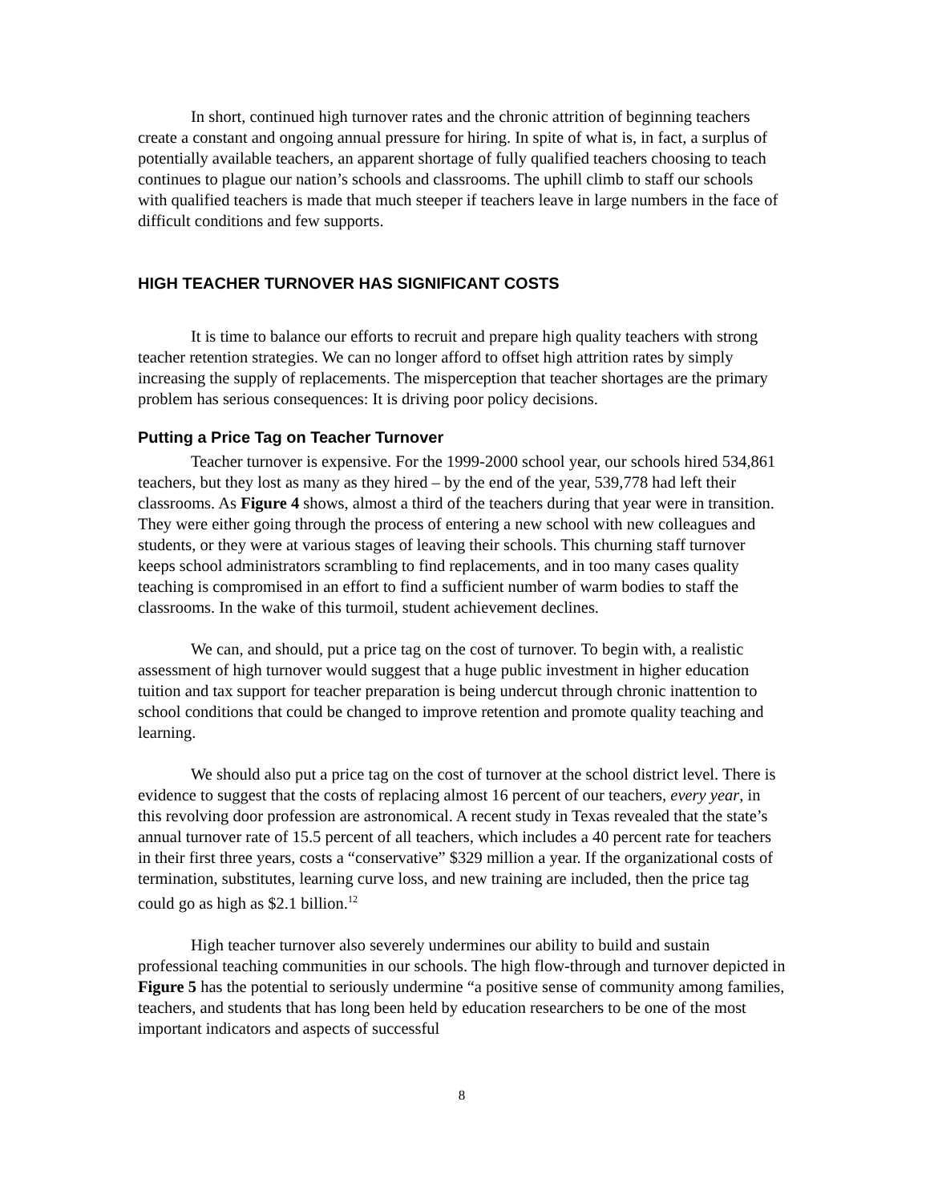In short, continued high turnover rates and the chronic attrition of beginning teachers create a constant and ongoing annual pressure for hiring. In spite of what is, in fact, a surplus of potentially available teachers, an apparent shortage of fully qualified teachers choosing to teach continues to plague our nation’s schools and classrooms. The uphill climb to staff our schools with qualified teachers is made that much steeper if teachers leave in large numbers in the face of difficult conditions and few supports.
HIGH TEACHER TURNOVER HAS SIGNIFICANT COSTS
It is time to balance our efforts to recruit and prepare high quality teachers with strong teacher retention strategies. We can no longer afford to offset high attrition rates by simply increasing the supply of replacements. The misperception that teacher shortages are the primary problem has serious consequences: It is driving poor policy decisions.
Putting a Price Tag on Teacher Turnover
Teacher turnover is expensive. For the 1999-2000 school year, our schools hired 534,861 teachers, but they lost as many as they hired – by the end of the year, 539,778 had left their classrooms. As Figure 4 shows, almost a third of the teachers during that year were in transition. They were either going through the process of entering a new school with new colleagues and students, or they were at various stages of leaving their schools. This churning staff turnover keeps school administrators scrambling to find replacements, and in too many cases quality teaching is compromised in an effort to find a sufficient number of warm bodies to staff the classrooms. In the wake of this turmoil, student achievement declines.
We can, and should, put a price tag on the cost of turnover. To begin with, a realistic assessment of high turnover would suggest that a huge public investment in higher education tuition and tax support for teacher preparation is being undercut through chronic inattention to school conditions that could be changed to improve retention and promote quality teaching and learning.
We should also put a price tag on the cost of turnover at the school district level. There is evidence to suggest that the costs of replacing almost 16 percent of our teachers, every year, in this revolving door profession are astronomical. A recent study in Texas revealed that the state’s annual turnover rate of 15.5 percent of all teachers, which includes a 40 percent rate for teachers in their first three years, costs a “conservative” $329 million a year. If the organizational costs of termination, substitutes, learning curve loss, and new training are included, then the price tag could go as high as $2.1 billion.<sup>12</sup>
High teacher turnover also severely undermines our ability to build and sustain professional teaching communities in our schools. The high flow-through and turnover depicted in Figure 5 has the potential to seriously undermine “a positive sense of community among families, teachers, and students that has long been held by education researchers to be one of the most important indicators and aspects of successful
8